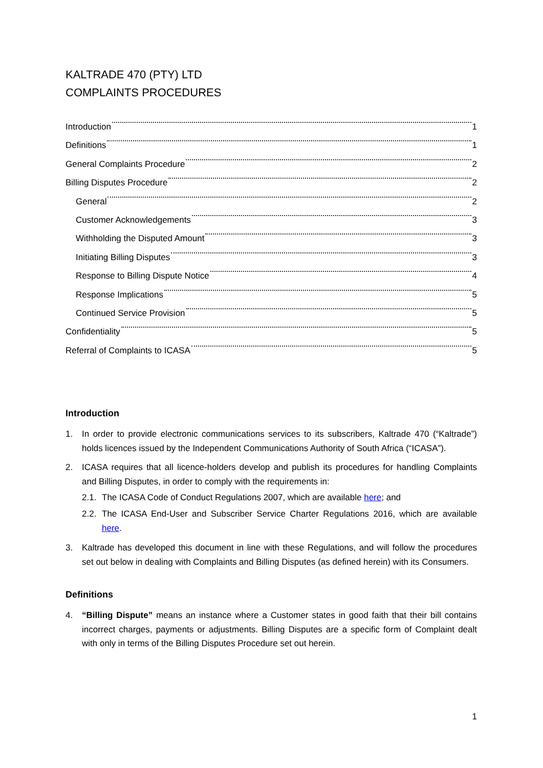KALTRADE 470 (PTY) LTD
COMPLAINTS PROCEDURES
Introduction 1
Definitions 1
General Complaints Procedure 2
Billing Disputes Procedure 2
General 2
Customer Acknowledgements 3
Withholding the Disputed Amount 3
Initiating Billing Disputes 3
Response to Billing Dispute Notice 4
Response Implications 5
Continued Service Provision 5
Confidentiality 5
Referral of Complaints to ICASA 5
Introduction
1. In order to provide electronic communications services to its subscribers, Kaltrade 470 (“Kaltrade”) holds licences issued by the Independent Communications Authority of South Africa (“ICASA”).
2. ICASA requires that all licence-holders develop and publish its procedures for handling Complaints and Billing Disputes, in order to comply with the requirements in:
2.1. The ICASA Code of Conduct Regulations 2007, which are available here; and
2.2. The ICASA End-User and Subscriber Service Charter Regulations 2016, which are available here.
3. Kaltrade has developed this document in line with these Regulations, and will follow the procedures set out below in dealing with Complaints and Billing Disputes (as defined herein) with its Consumers.
Definitions
4. “Billing Dispute” means an instance where a Customer states in good faith that their bill contains incorrect charges, payments or adjustments. Billing Disputes are a specific form of Complaint dealt with only in terms of the Billing Disputes Procedure set out herein.
1